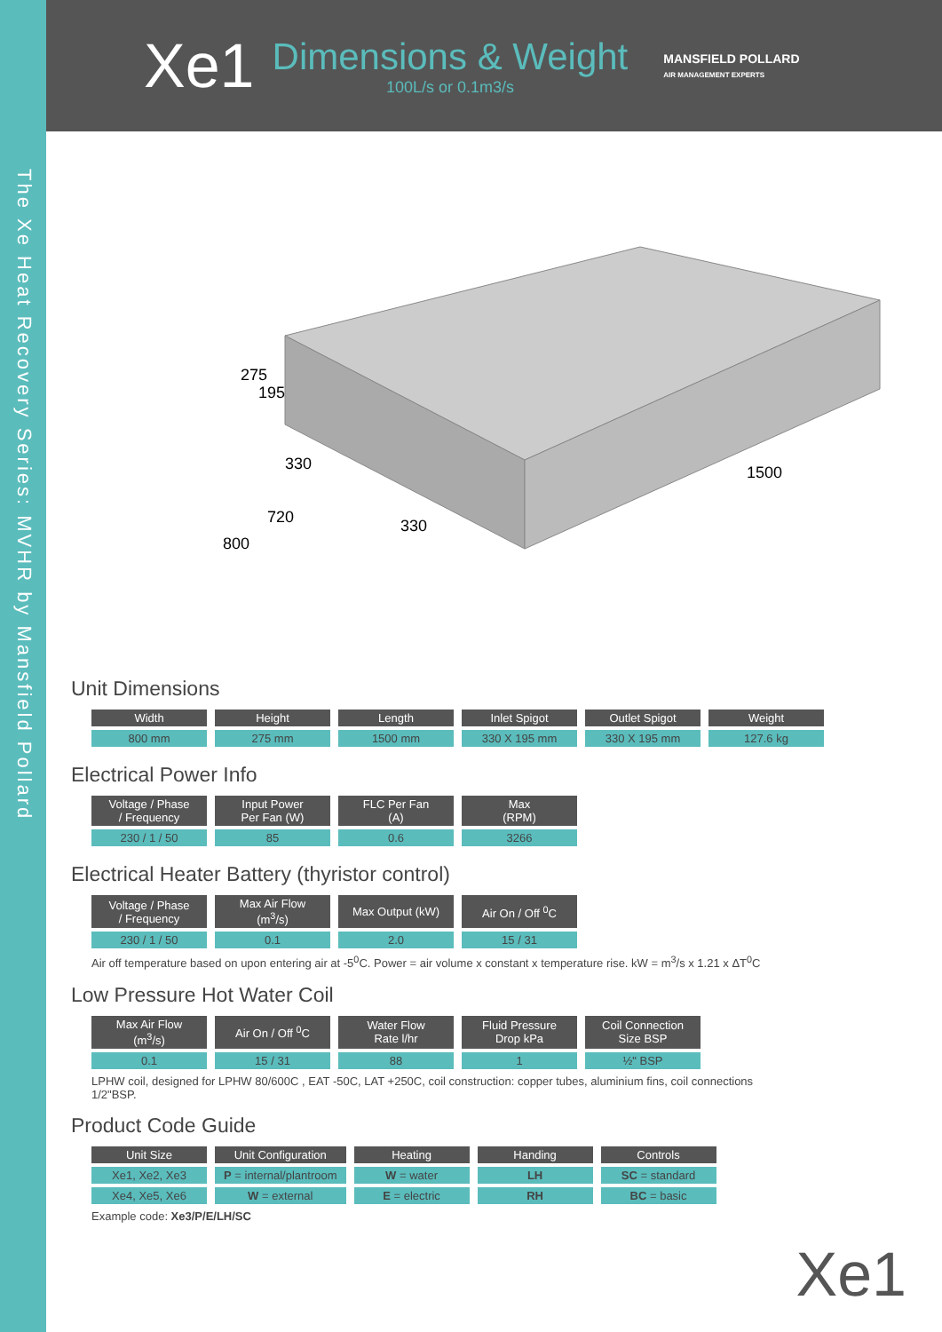The Xe Heat Recovery Series: MVHR by Mansfield Pollard
Xe1
Dimensions & Weight
100L/s or 0.1m3/s
MANSFIELD POLLARD
AIR MANAGEMENT EXPERTS
275
195
330
720
800
330
1500
Unit Dimensions
| Width | Height | Length | Inlet Spigot | Outlet Spigot | Weight |
| --- | --- | --- | --- | --- | --- |
| 800 mm | 275 mm | 1500 mm | 330 X 195 mm | 330 X 195 mm | 127.6 kg |
Electrical Power Info
| Voltage / Phase / Frequency | Input Power Per Fan (W) | FLC Per Fan (A) | Max (RPM) |
| --- | --- | --- | --- |
| 230 / 1 / 50 | 85 | 0.6 | 3266 |
Electrical Heater Battery (thyristor control)
| Voltage / Phase / Frequency | Max Air Flow (m<sup>3</sup>/s) | Max Output (kW) | Air On / Off <sup>0</sup>C |
| --- | --- | --- | --- |
| 230 / 1 / 50 | 0.1 | 2.0 | 15 / 31 |
Air off temperature based on upon entering air at -5<sup>0</sup>C. Power = air volume x constant x temperature rise. kW = m<sup>3</sup>/s x 1.21 x ΔT<sup>0</sup>C
Low Pressure Hot Water Coil
| Max Air Flow (m<sup>3</sup>/s) | Air On / Off <sup>0</sup>C | Water Flow Rate l/hr | Fluid Pressure Drop kPa | Coil Connection Size BSP |
| --- | --- | --- | --- | --- |
| 0.1 | 15 / 31 | 88 | 1 | ½" BSP |
LPHW coil, designed for LPHW 80/600C , EAT -50C, LAT +250C, coil construction: copper tubes, aluminium fins, coil connections 1/2"BSP.
Product Code Guide
| Unit Size | Unit Configuration | Heating | Handing | Controls |
| --- | --- | --- | --- | --- |
| Xe1, Xe2, Xe3 | P = internal/plantroom | W = water | LH | SC = standard |
| Xe4, Xe5, Xe6 | W = external | E = electric | RH | BC = basic |
Example code: Xe3/P/E/LH/SC
Xe1